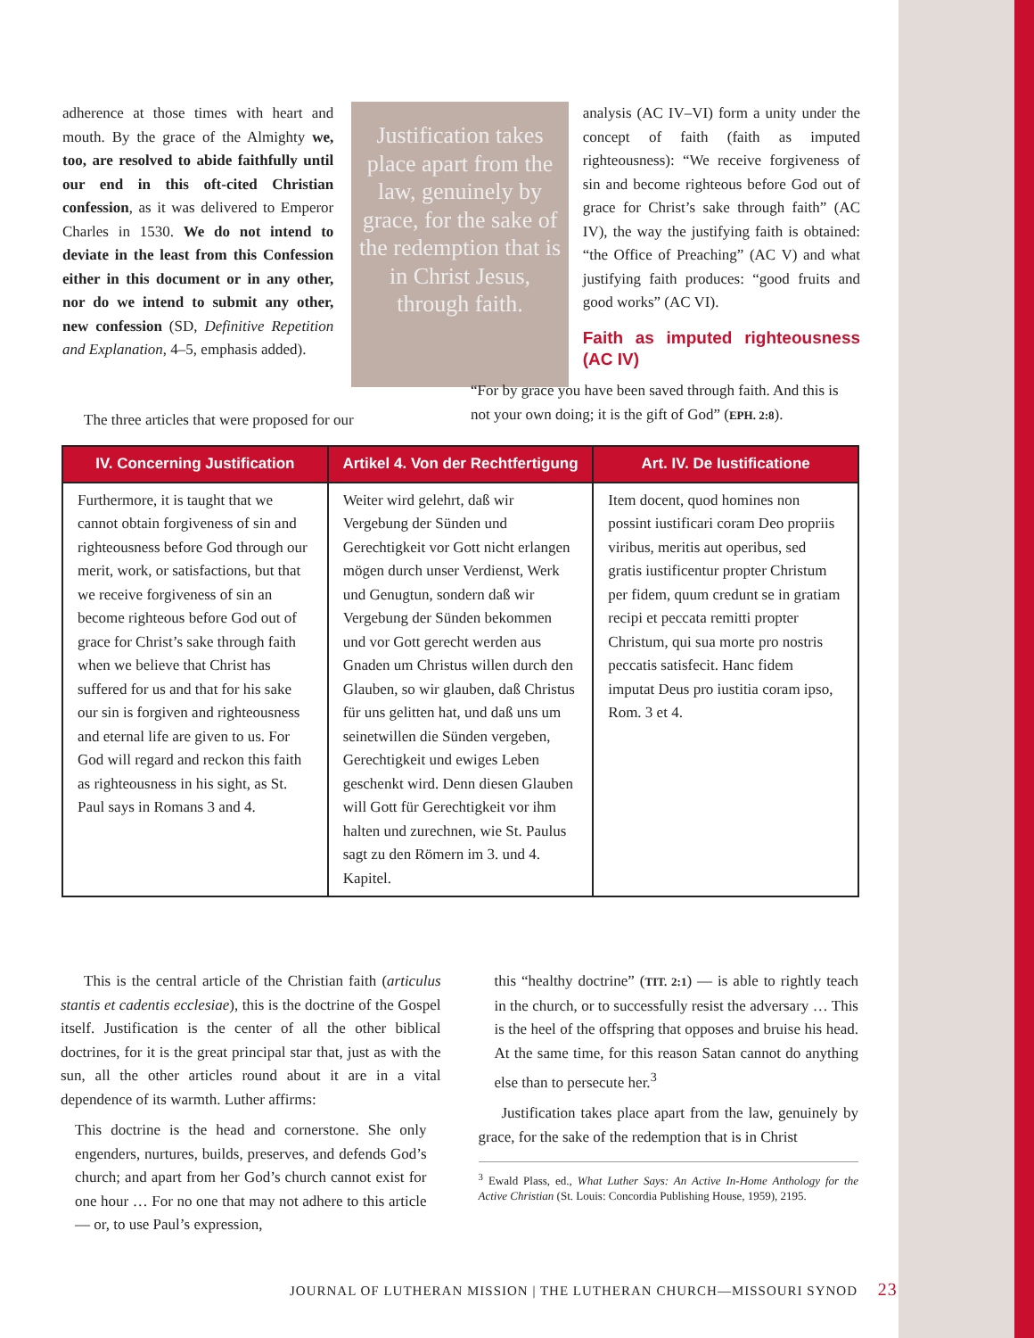adherence at those times with heart and mouth. By the grace of the Almighty we, too, are resolved to abide faithfully until our end in this oft-cited Christian confession, as it was delivered to Emperor Charles in 1530. We do not intend to deviate in the least from this Confession either in this document or in any other, nor do we intend to submit any other, new confession (SD, Definitive Repetition and Explanation, 4–5, emphasis added).
Justification takes place apart from the law, genuinely by grace, for the sake of the redemption that is in Christ Jesus, through faith.
analysis (AC IV–VI) form a unity under the concept of faith (faith as imputed righteousness): “We receive forgiveness of sin and become righteous before God out of grace for Christ’s sake through faith” (AC IV), the way the justifying faith is obtained: “the Office of Preaching” (AC V) and what justifying faith produces: “good fruits and good works” (AC VI).
Faith as imputed righteousness (AC IV)
The three articles that were proposed for our
“For by grace you have been saved through faith. And this is not your own doing; it is the gift of God” (EPH. 2:8).
| IV. Concerning Justification | Artikel 4. Von der Rechtfertigung | Art. IV. De Iustificatione |
| --- | --- | --- |
| Furthermore, it is taught that we cannot obtain forgiveness of sin and righteousness before God through our merit, work, or satisfactions, but that we receive forgiveness of sin an become righteous before God out of grace for Christ’s sake through faith when we believe that Christ has suffered for us and that for his sake our sin is forgiven and righteousness and eternal life are given to us. For God will regard and reckon this faith as righ­teousness in his sight, as St. Paul says in Romans 3 and 4. | Weiter wird gelehrt, daß wir Vergebung der Sünden und Gerechtigkeit vor Gott nicht erlangen mögen durch unser Verdienst, Werk und Genugtun, sondern daß wir Vergebung der Sünden bekommen und vor Gott gerecht werden aus Gnaden um Christus willen durch den Glauben, so wir glauben, daß Christus für uns gelitten hat, und daß uns um seinetwillen die Sünden vergeben, Gerechtigkeit und ewiges Leben geschenkt wird. Denn diesen Glauben will Gott für Gerechtigkeit vor ihm halten und zurechnen, wie St. Paulus sagt zu den Römern im 3. und 4. Kapitel. | Item docent, quod homines non possint iustificari coram Deo pro­priis viribus, meritis aut operibus, sed gratis iustificentur propter Christum per fidem, quum credunt se in gratiam recipi et peccata remitti propter Christum, qui sua morte pro nostris peccatis satisfecit. Hanc fidem imputat Deus pro iustitia coram ipso, Rom. 3 et 4. |
This is the central article of the Christian faith (articu­lus stantis et cadentis ecclesiae), this is the doctrine of the Gospel itself. Justification is the center of all the other bib­lical doctrines, for it is the great principal star that, just as with the sun, all the other articles round about it are in a vital dependence of its warmth. Luther affirms:
This doctrine is the head and cornerstone. She only engenders, nurtures, builds, preserves, and defends God’s church; and apart from her God’s church cannot exist for one hour … For no one that may not adhere to this article — or, to use Paul’s expression,
this “healthy doctrine” (TIT. 2:1) — is able to rightly teach in the church, or to successfully resist the adversary … This is the heel of the offspring that opposes and bruise his head. At the same time, for this reason Satan cannot do anything else than to persecute her.<sup>3</sup>
Justification takes place apart from the law, genuinely by grace, for the sake of the redemption that is in Christ
<sup>3</sup> Ewald Plass, ed., What Luther Says: An Active In-Home Anthology for the Active Christian (St. Louis: Concordia Publishing House, 1959), 2195.
JOURNAL OF LUTHERAN MISSION | THE LUTHERAN CHURCH—MISSOURI SYNOD 23